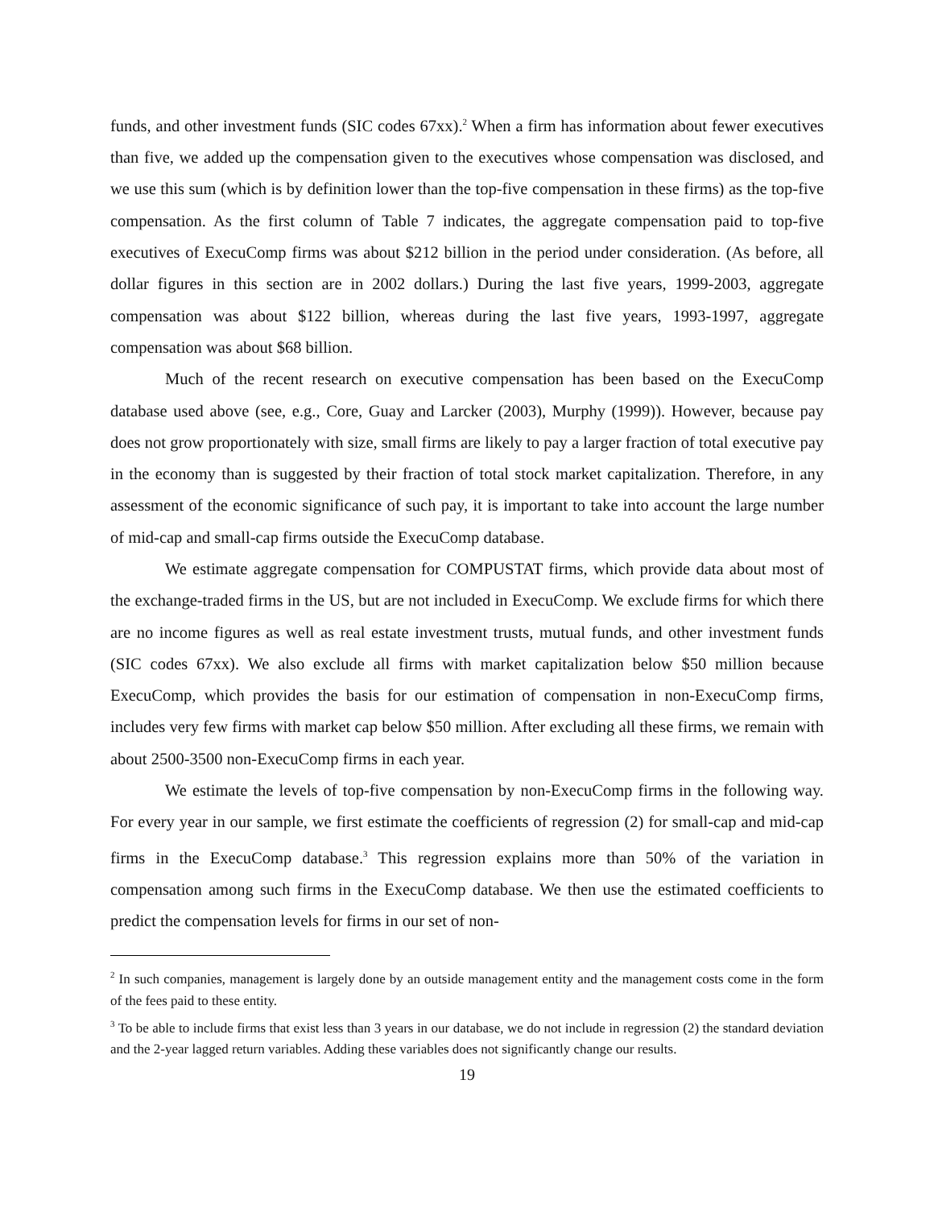funds, and other investment funds (SIC codes 67xx).<sup>2</sup> When a firm has information about fewer executives than five, we added up the compensation given to the executives whose compensation was disclosed, and we use this sum (which is by definition lower than the top-five compensation in these firms) as the top-five compensation. As the first column of Table 7 indicates, the aggregate compensation paid to top-five executives of ExecuComp firms was about $212 billion in the period under consideration. (As before, all dollar figures in this section are in 2002 dollars.) During the last five years, 1999-2003, aggregate compensation was about $122 billion, whereas during the last five years, 1993-1997, aggregate compensation was about $68 billion.
Much of the recent research on executive compensation has been based on the ExecuComp database used above (see, e.g., Core, Guay and Larcker (2003), Murphy (1999)). However, because pay does not grow proportionately with size, small firms are likely to pay a larger fraction of total executive pay in the economy than is suggested by their fraction of total stock market capitalization. Therefore, in any assessment of the economic significance of such pay, it is important to take into account the large number of mid-cap and small-cap firms outside the ExecuComp database.
We estimate aggregate compensation for COMPUSTAT firms, which provide data about most of the exchange-traded firms in the US, but are not included in ExecuComp. We exclude firms for which there are no income figures as well as real estate investment trusts, mutual funds, and other investment funds (SIC codes 67xx). We also exclude all firms with market capitalization below $50 million because ExecuComp, which provides the basis for our estimation of compensation in non-ExecuComp firms, includes very few firms with market cap below $50 million. After excluding all these firms, we remain with about 2500-3500 non-ExecuComp firms in each year.
We estimate the levels of top-five compensation by non-ExecuComp firms in the following way. For every year in our sample, we first estimate the coefficients of regression (2) for small-cap and mid-cap firms in the ExecuComp database.<sup>3</sup> This regression explains more than 50% of the variation in compensation among such firms in the ExecuComp database. We then use the estimated coefficients to predict the compensation levels for firms in our set of non-
<sup>2</sup> In such companies, management is largely done by an outside management entity and the management costs come in the form of the fees paid to these entity.
<sup>3</sup> To be able to include firms that exist less than 3 years in our database, we do not include in regression (2) the standard deviation and the 2-year lagged return variables. Adding these variables does not significantly change our results.
19